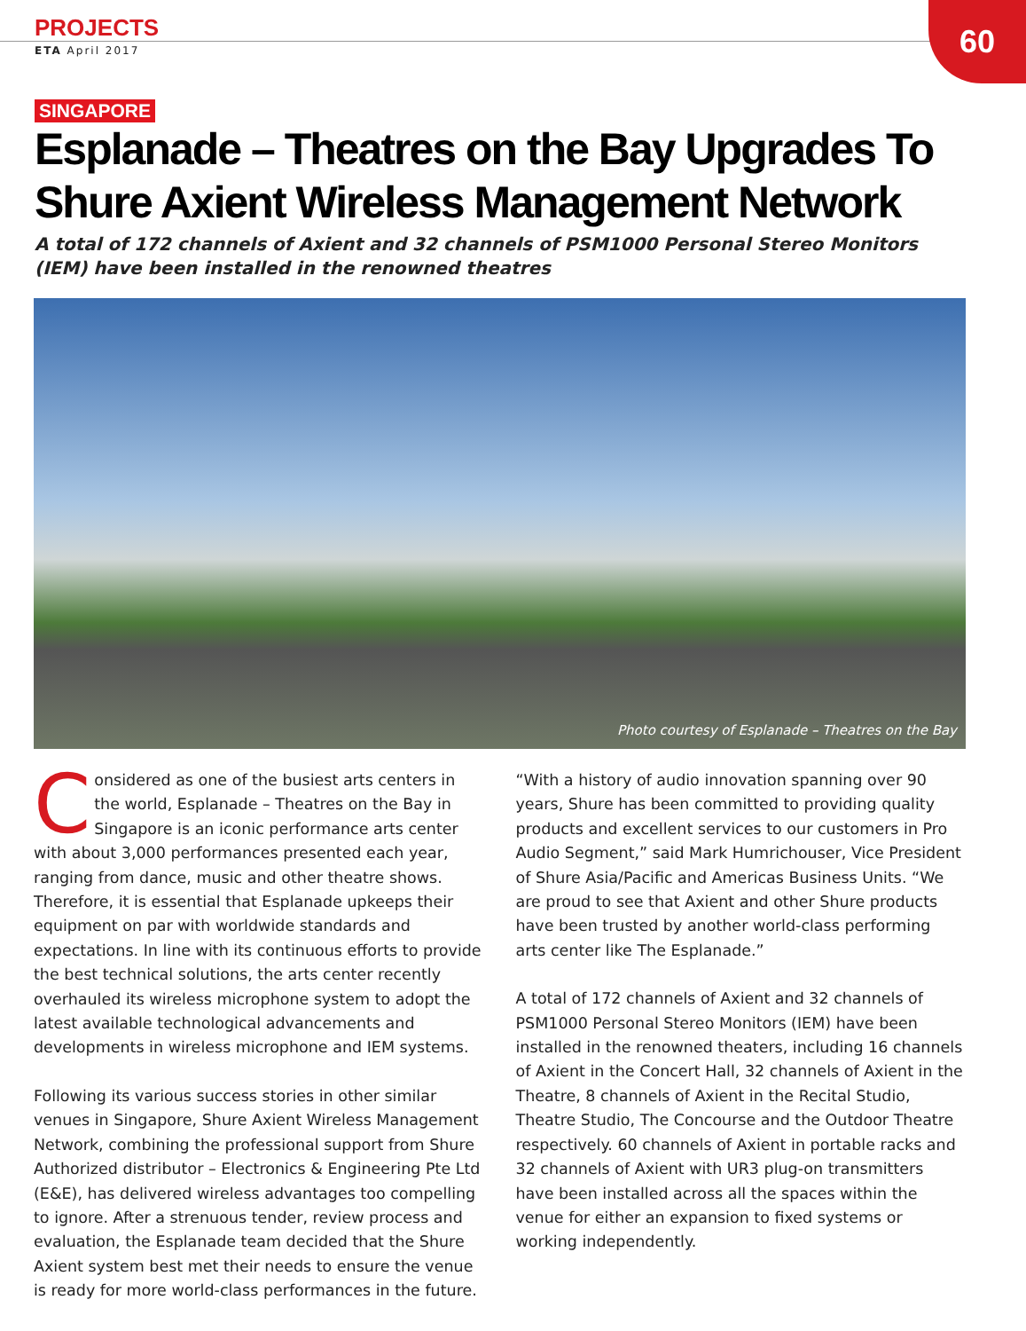60
PROJECTS
ETA April 2017
SINGAPORE
Esplanade – Theatres on the Bay Upgrades To Shure Axient Wireless Management Network
A total of 172 channels of Axient and 32 channels of PSM1000 Personal Stereo Monitors (IEM) have been installed in the renowned theatres
Photo courtesy of Esplanade – Theatres on the Bay
Considered as one of the busiest arts centers in the world, Esplanade – Theatres on the Bay in Singapore is an iconic performance arts center with about 3,000 performances presented each year, ranging from dance, music and other theatre shows. Therefore, it is essential that Esplanade upkeeps their equipment on par with worldwide standards and expectations. In line with its continuous efforts to provide the best technical solutions, the arts center recently overhauled its wireless microphone system to adopt the latest available technological advancements and developments in wireless microphone and IEM systems.
Following its various success stories in other similar venues in Singapore, Shure Axient Wireless Management Network, combining the professional support from Shure Authorized distributor – Electronics & Engineering Pte Ltd (E&E), has delivered wireless advantages too compelling to ignore. After a strenuous tender, review process and evaluation, the Esplanade team decided that the Shure Axient system best met their needs to ensure the venue is ready for more world-class performances in the future.
“With a history of audio innovation spanning over 90 years, Shure has been committed to providing quality products and excellent services to our customers in Pro Audio Segment,” said Mark Humrichouser, Vice President of Shure Asia/Pacific and Americas Business Units. “We are proud to see that Axient and other Shure products have been trusted by another world-class performing arts center like The Esplanade.”
A total of 172 channels of Axient and 32 channels of PSM1000 Personal Stereo Monitors (IEM) have been installed in the renowned theaters, including 16 channels of Axient in the Concert Hall, 32 channels of Axient in the Theatre, 8 channels of Axient in the Recital Studio, Theatre Studio, The Concourse and the Outdoor Theatre respectively. 60 channels of Axient in portable racks and 32 channels of Axient with UR3 plug-on transmitters have been installed across all the spaces within the venue for either an expansion to fixed systems or working independently.